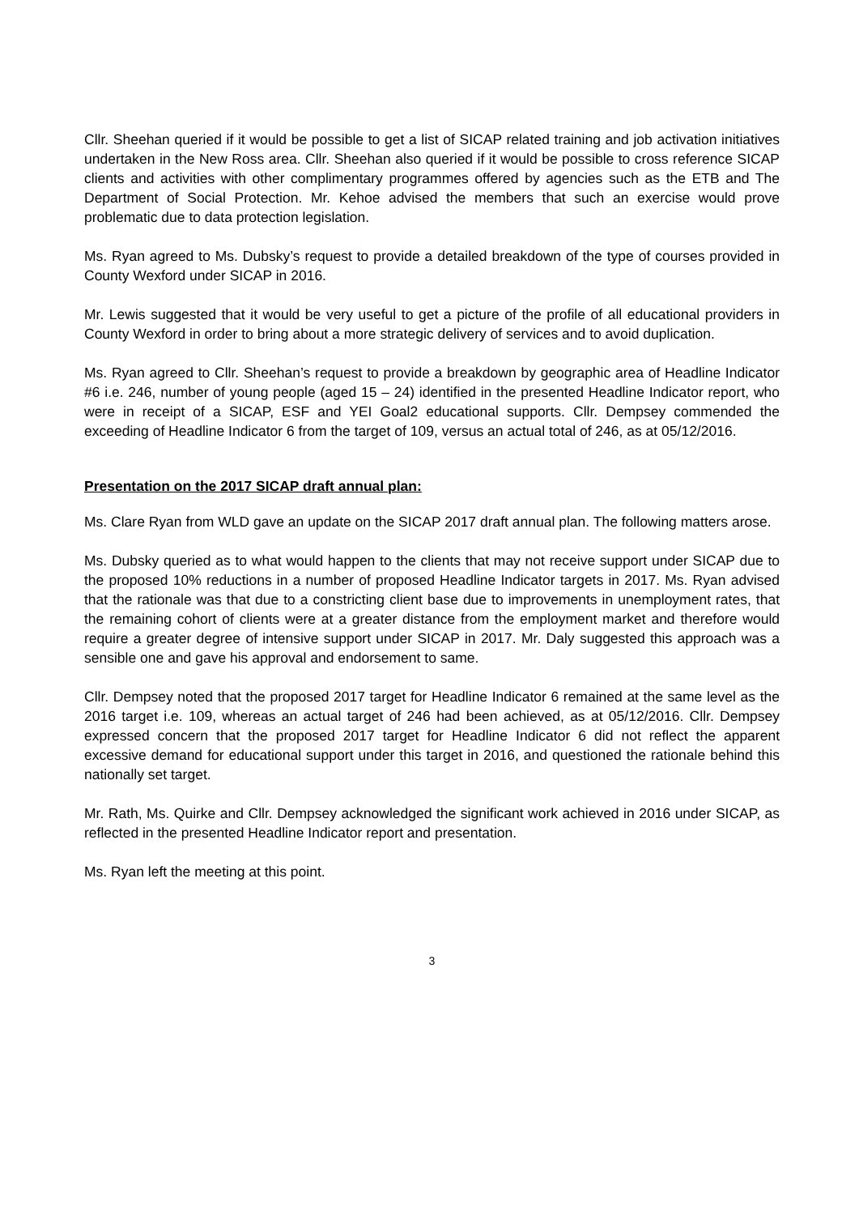Cllr. Sheehan queried if it would be possible to get a list of SICAP related training and job activation initiatives undertaken in the New Ross area. Cllr. Sheehan also queried if it would be possible to cross reference SICAP clients and activities with other complimentary programmes offered by agencies such as the ETB and The Department of Social Protection. Mr. Kehoe advised the members that such an exercise would prove problematic due to data protection legislation.
Ms. Ryan agreed to Ms. Dubsky’s request to provide a detailed breakdown of the type of courses provided in County Wexford under SICAP in 2016.
Mr. Lewis suggested that it would be very useful to get a picture of the profile of all educational providers in County Wexford in order to bring about a more strategic delivery of services and to avoid duplication.
Ms. Ryan agreed to Cllr. Sheehan’s request to provide a breakdown by geographic area of Headline Indicator #6 i.e. 246, number of young people (aged 15 – 24) identified in the presented Headline Indicator report, who were in receipt of a SICAP, ESF and YEI Goal2 educational supports. Cllr. Dempsey commended the exceeding of Headline Indicator 6 from the target of 109, versus an actual total of 246, as at 05/12/2016.
Presentation on the 2017 SICAP draft annual plan:
Ms. Clare Ryan from WLD gave an update on the SICAP 2017 draft annual plan. The following matters arose.
Ms. Dubsky queried as to what would happen to the clients that may not receive support under SICAP due to the proposed 10% reductions in a number of proposed Headline Indicator targets in 2017. Ms. Ryan advised that the rationale was that due to a constricting client base due to improvements in unemployment rates, that the remaining cohort of clients were at a greater distance from the employment market and therefore would require a greater degree of intensive support under SICAP in 2017. Mr. Daly suggested this approach was a sensible one and gave his approval and endorsement to same.
Cllr. Dempsey noted that the proposed 2017 target for Headline Indicator 6 remained at the same level as the 2016 target i.e. 109, whereas an actual target of 246 had been achieved, as at 05/12/2016. Cllr. Dempsey expressed concern that the proposed 2017 target for Headline Indicator 6 did not reflect the apparent excessive demand for educational support under this target in 2016, and questioned the rationale behind this nationally set target.
Mr. Rath, Ms. Quirke and Cllr. Dempsey acknowledged the significant work achieved in 2016 under SICAP, as reflected in the presented Headline Indicator report and presentation.
Ms. Ryan left the meeting at this point.
3